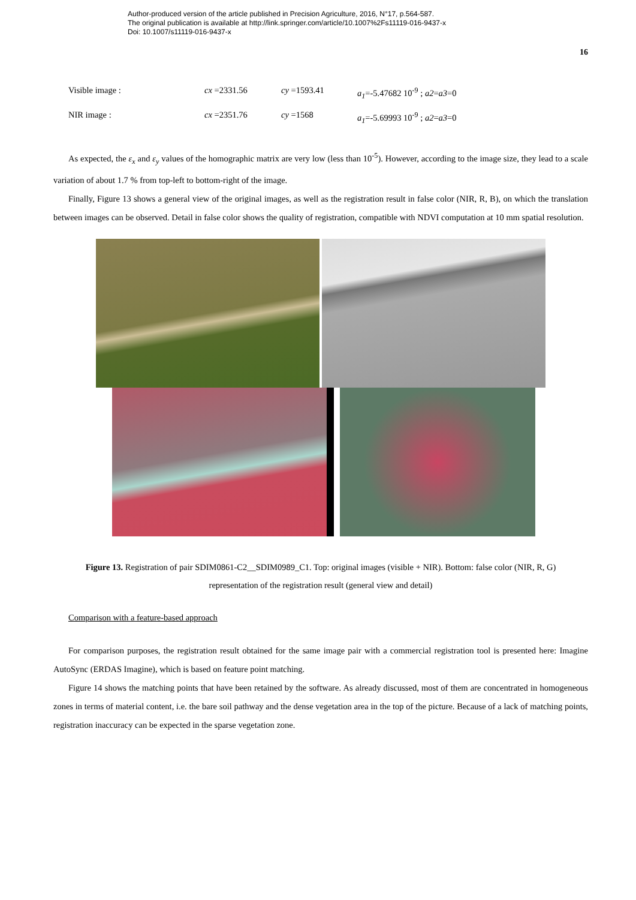Author-produced version of the article published in Precision Agriculture, 2016, N°17, p.564-587.
The original publication is available at http://link.springer.com/article/10.1007%2Fs11119-016-9437-x
Doi: 10.1007/s11119-016-9437-x
16
Visible image : cx =2331.56 cy =1593.41 a<sub>1</sub>=-5.47682 10<sup>-9</sup> ; a2=a3=0
NIR image : cx =2351.76 cy =1568 a<sub>1</sub>=-5.69993 10<sup>-9</sup> ; a2=a3=0
As expected, the ε<sub>x</sub> and ε<sub>y</sub> values of the homographic matrix are very low (less than 10<sup>-5</sup>). However, according to the image size, they lead to a scale variation of about 1.7 % from top-left to bottom-right of the image.
Finally, Figure 13 shows a general view of the original images, as well as the registration result in false color (NIR, R, B), on which the translation between images can be observed. Detail in false color shows the quality of registration, compatible with NDVI computation at 10 mm spatial resolution.
Figure 13. Registration of pair SDIM0861-C2__SDIM0989_C1. Top: original images (visible + NIR). Bottom: false color (NIR, R, G) representation of the registration result (general view and detail)
Comparison with a feature-based approach
For comparison purposes, the registration result obtained for the same image pair with a commercial registration tool is presented here: Imagine AutoSync (ERDAS Imagine), which is based on feature point matching.
Figure 14 shows the matching points that have been retained by the software. As already discussed, most of them are concentrated in homogeneous zones in terms of material content, i.e. the bare soil pathway and the dense vegetation area in the top of the picture. Because of a lack of matching points, registration inaccuracy can be expected in the sparse vegetation zone.